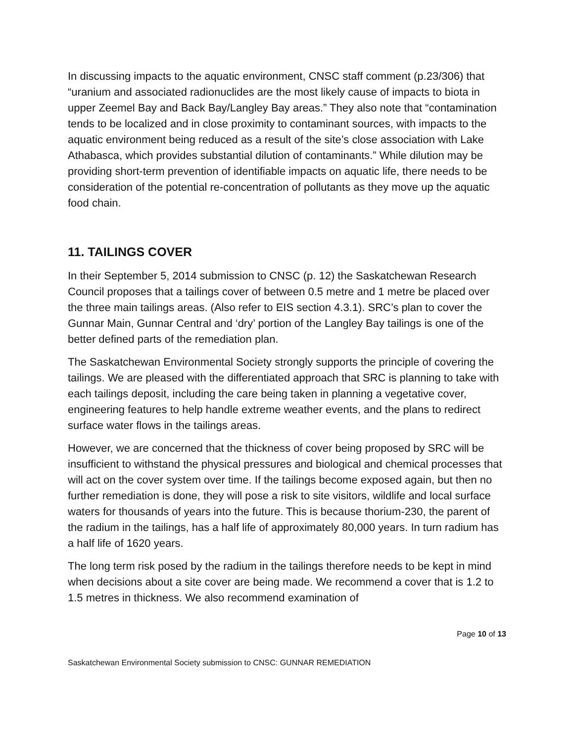In discussing impacts to the aquatic environment, CNSC staff comment (p.23/306) that “uranium and associated radionuclides are the most likely cause of impacts to biota in upper Zeemel Bay and Back Bay/Langley Bay areas.” They also note that “contamination tends to be localized and in close proximity to contaminant sources, with impacts to the aquatic environment being reduced as a result of the site’s close association with Lake Athabasca, which provides substantial dilution of contaminants.” While dilution may be providing short-term prevention of identifiable impacts on aquatic life, there needs to be consideration of the potential re-concentration of pollutants as they move up the aquatic food chain.
11. TAILINGS COVER
In their September 5, 2014 submission to CNSC (p. 12) the Saskatchewan Research Council proposes that a tailings cover of between 0.5 metre and 1 metre be placed over the three main tailings areas. (Also refer to EIS section 4.3.1). SRC’s plan to cover the Gunnar Main, Gunnar Central and ‘dry’ portion of the Langley Bay tailings is one of the better defined parts of the remediation plan.
The Saskatchewan Environmental Society strongly supports the principle of covering the tailings. We are pleased with the differentiated approach that SRC is planning to take with each tailings deposit, including the care being taken in planning a vegetative cover, engineering features to help handle extreme weather events, and the plans to redirect surface water flows in the tailings areas.
However, we are concerned that the thickness of cover being proposed by SRC will be insufficient to withstand the physical pressures and biological and chemical processes that will act on the cover system over time. If the tailings become exposed again, but then no further remediation is done, they will pose a risk to site visitors, wildlife and local surface waters for thousands of years into the future. This is because thorium-230, the parent of the radium in the tailings, has a half life of approximately 80,000 years. In turn radium has a half life of 1620 years.
The long term risk posed by the radium in the tailings therefore needs to be kept in mind when decisions about a site cover are being made. We recommend a cover that is 1.2 to 1.5 metres in thickness. We also recommend examination of
Page 10 of 13
Saskatchewan Environmental Society submission to CNSC: GUNNAR REMEDIATION